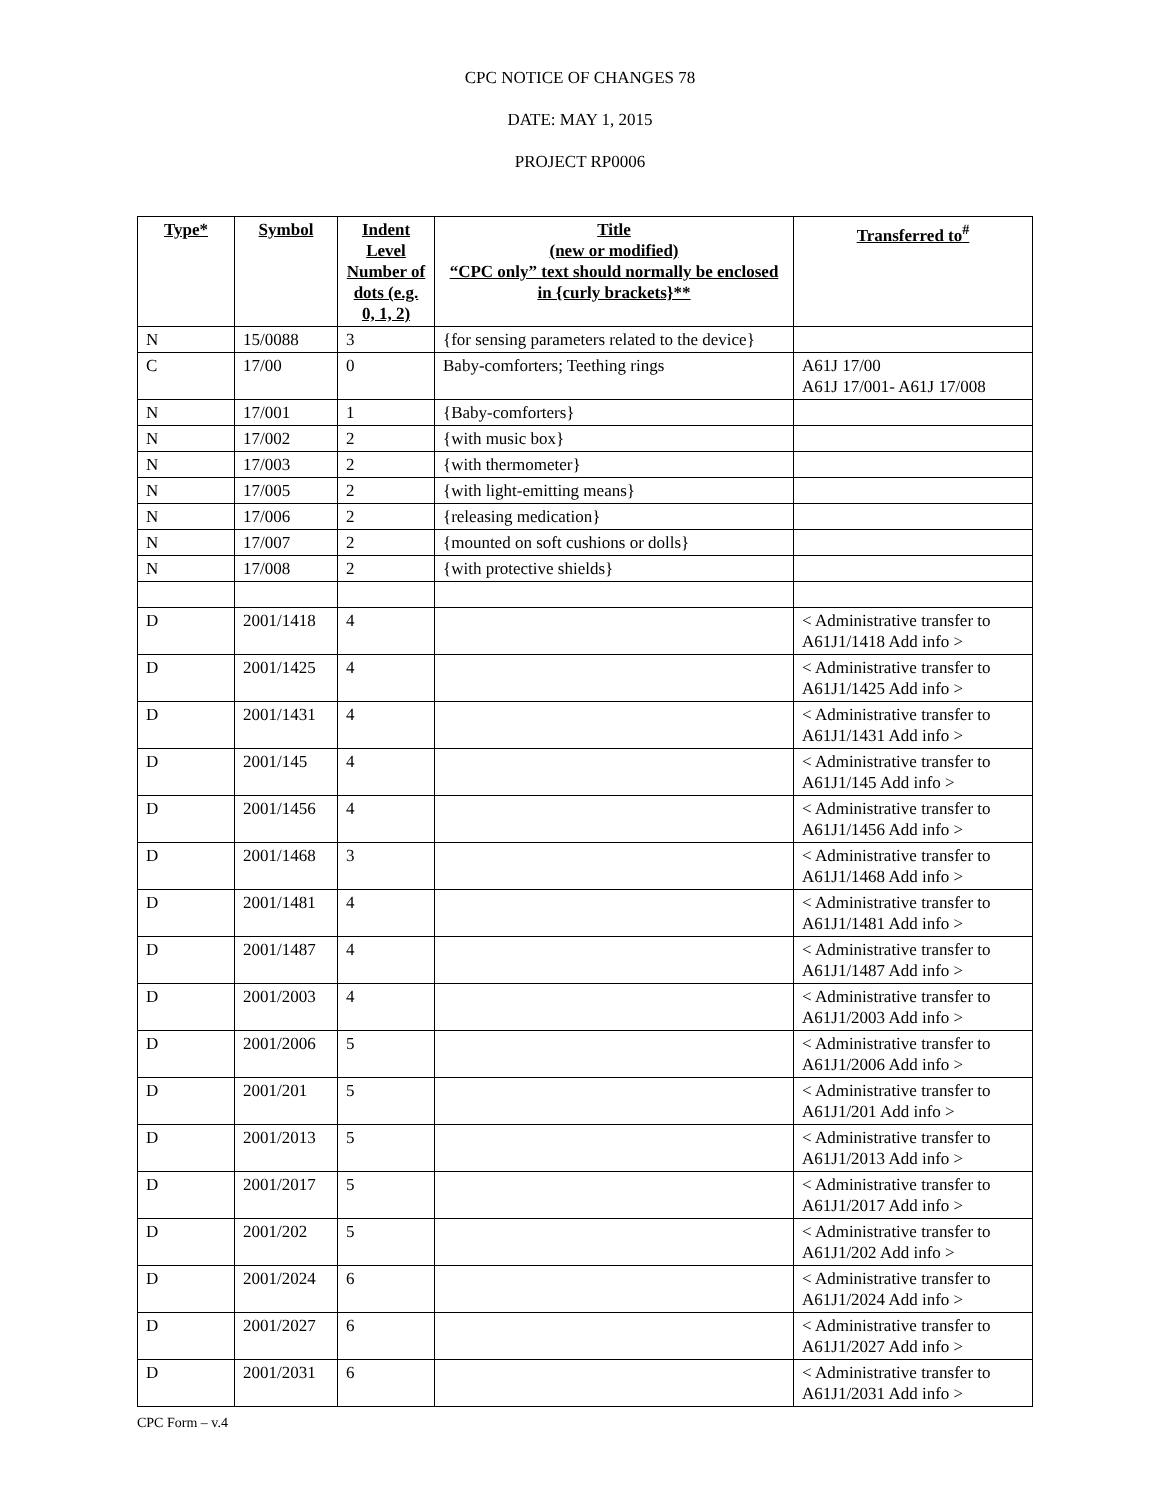CPC NOTICE OF CHANGES 78
DATE: MAY 1, 2015
PROJECT RP0006
| Type* | Symbol | Indent Level Number of dots (e.g. 0, 1, 2) | Title (new or modified) “CPC only” text should normally be enclosed in {curly brackets}** | Transferred to<sup>#</sup> |
| --- | --- | --- | --- | --- |
| N | 15/0088 | 3 | {for sensing parameters related to the device} | |
| C | 17/00 | 0 | Baby-comforters; Teething rings | A61J 17/00 A61J 17/001- A61J 17/008 |
| N | 17/001 | 1 | {Baby-comforters} | |
| N | 17/002 | 2 | {with music box} | |
| N | 17/003 | 2 | {with thermometer} | |
| N | 17/005 | 2 | {with light-emitting means} | |
| N | 17/006 | 2 | {releasing medication} | |
| N | 17/007 | 2 | {mounted on soft cushions or dolls} | |
| N | 17/008 | 2 | {with protective shields} | |
| D | 2001/1418 | 4 | | < Administrative transfer to A61J1/1418 Add info > |
| D | 2001/1425 | 4 | | < Administrative transfer to A61J1/1425 Add info > |
| D | 2001/1431 | 4 | | < Administrative transfer to A61J1/1431 Add info > |
| D | 2001/145 | 4 | | < Administrative transfer to A61J1/145 Add info > |
| D | 2001/1456 | 4 | | < Administrative transfer to A61J1/1456 Add info > |
| D | 2001/1468 | 3 | | < Administrative transfer to A61J1/1468 Add info > |
| D | 2001/1481 | 4 | | < Administrative transfer to A61J1/1481 Add info > |
| D | 2001/1487 | 4 | | < Administrative transfer to A61J1/1487 Add info > |
| D | 2001/2003 | 4 | | < Administrative transfer to A61J1/2003 Add info > |
| D | 2001/2006 | 5 | | < Administrative transfer to A61J1/2006 Add info > |
| D | 2001/201 | 5 | | < Administrative transfer to A61J1/201 Add info > |
| D | 2001/2013 | 5 | | < Administrative transfer to A61J1/2013 Add info > |
| D | 2001/2017 | 5 | | < Administrative transfer to A61J1/2017 Add info > |
| D | 2001/202 | 5 | | < Administrative transfer to A61J1/202 Add info > |
| D | 2001/2024 | 6 | | < Administrative transfer to A61J1/2024 Add info > |
| D | 2001/2027 | 6 | | < Administrative transfer to A61J1/2027 Add info > |
| D | 2001/2031 | 6 | | < Administrative transfer to A61J1/2031 Add info > |
CPC Form – v.4